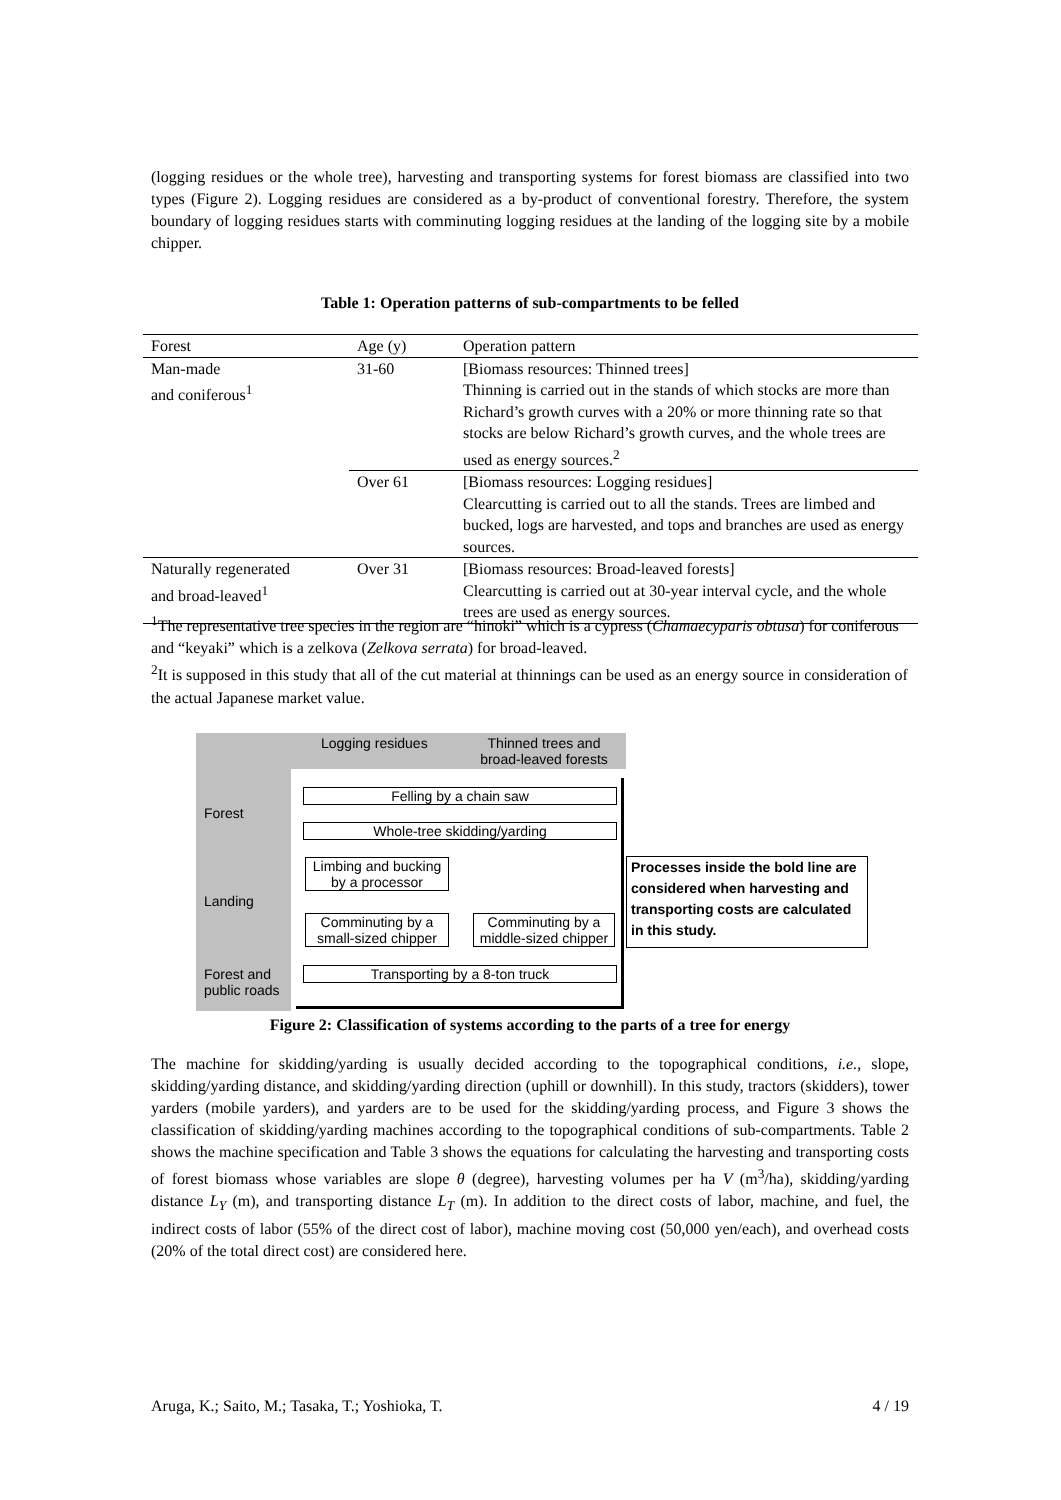(logging residues or the whole tree), harvesting and transporting systems for forest biomass are classified into two types (Figure 2). Logging residues are considered as a by-product of conventional forestry. Therefore, the system boundary of logging residues starts with comminuting logging residues at the landing of the logging site by a mobile chipper.
Table 1: Operation patterns of sub-compartments to be felled
| Forest | Age (y) | Operation pattern |
| --- | --- | --- |
| Man-made and coniferous<sup>1</sup> | 31-60 | [Biomass resources: Thinned trees] Thinning is carried out in the stands of which stocks are more than Richard’s growth curves with a 20% or more thinning rate so that stocks are below Richard’s growth curves, and the whole trees are used as energy sources.<sup>2</sup> |
| | Over 61 | [Biomass resources: Logging residues] Clearcutting is carried out to all the stands. Trees are limbed and bucked, logs are harvested, and tops and branches are used as energy sources. |
| Naturally regenerated and broad-leaved<sup>1</sup> | Over 31 | [Biomass resources: Broad-leaved forests] Clearcutting is carried out at 30-year interval cycle, and the whole trees are used as energy sources. |
<sup>1</sup> The representative tree species in the region are “hinoki” which is a cypress (Chamaecyparis obtusa) for coniferous and “keyaki” which is a zelkova (Zelkova serrata) for broad-leaved.
<sup>2</sup> It is supposed in this study that all of the cut material at thinnings can be used as an energy source in consideration of the actual Japanese market value.
Logging residues
Thinned trees and broad-leaved forests
Forest
Landing
Forest and
public roads
Felling by a chain saw
Whole-tree skidding/yarding
Limbing and bucking
by a processor
Comminuting by a
small-sized chipper
Comminuting by a
middle-sized chipper
Transporting by a 8-ton truck
Processes inside the bold line are considered when harvesting and transporting costs are calculated in this study.
Figure 2: Classification of systems according to the parts of a tree for energy
The machine for skidding/yarding is usually decided according to the topographical conditions, i.e., slope, skidding/yarding distance, and skidding/yarding direction (uphill or downhill). In this study, tractors (skidders), tower yarders (mobile yarders), and yarders are to be used for the skidding/yarding process, and Figure 3 shows the classification of skidding/yarding machines according to the topographical conditions of sub-compartments. Table 2 shows the machine specification and Table 3 shows the equations for calculating the harvesting and transporting costs of forest biomass whose variables are slope θ (degree), harvesting volumes per ha V (m<sup>3</sup>/ha), skidding/yarding distance L<sub>Y</sub> (m), and transporting distance L<sub>T</sub> (m). In addition to the direct costs of labor, machine, and fuel, the indirect costs of labor (55% of the direct cost of labor), machine moving cost (50,000 yen/each), and overhead costs (20% of the total direct cost) are considered here.
Aruga, K.; Saito, M.; Tasaka, T.; Yoshioka, T. 4 / 19